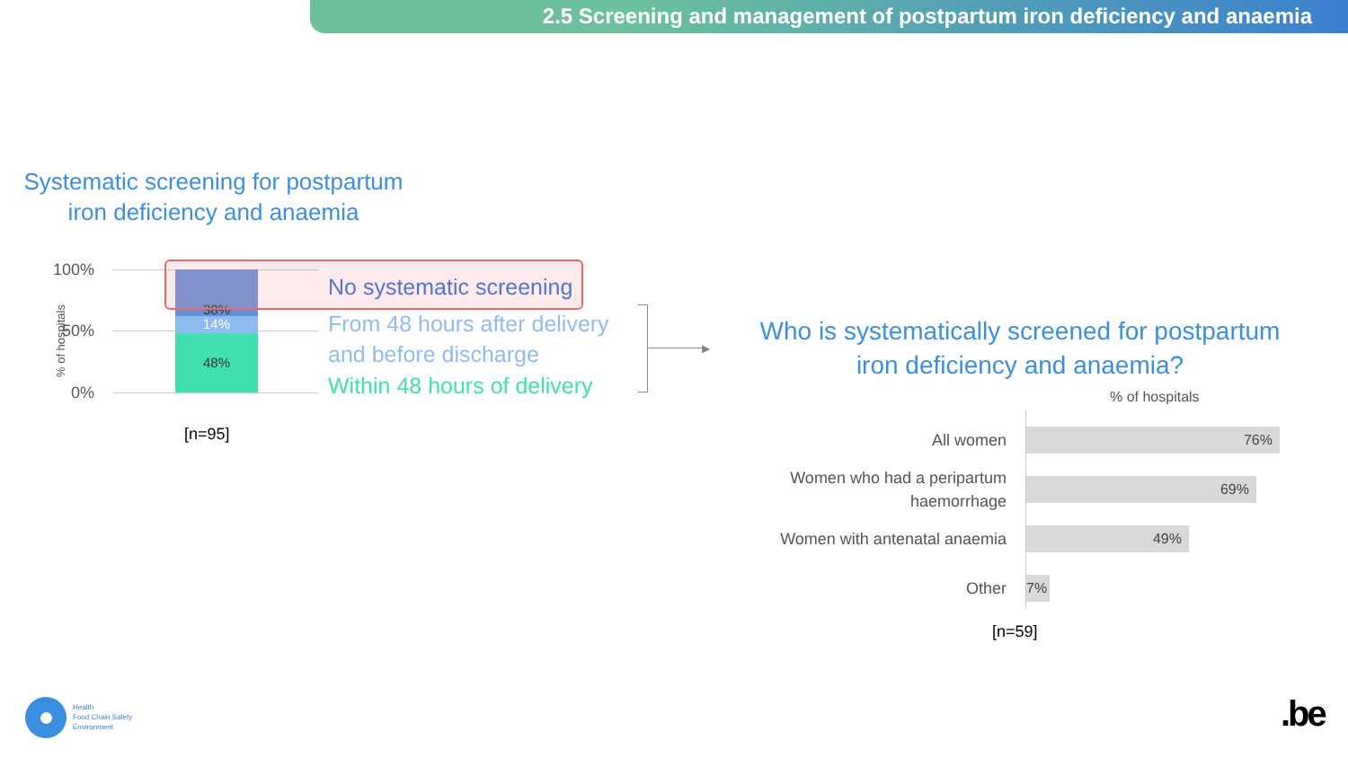2.5 Screening and management of postpartum iron deficiency and anaemia
Systematic screening for postpartum iron deficiency and anaemia
% of hospitals
100%
50%
0%
38%
14%
48%
No systematic screening
From 48 hours after delivery
and before discharge
Within 48 hours of delivery
[n=95]
▶
Who is systematically screened for postpartum iron deficiency and anaemia?
% of hospitals
All women
76%
Women who had a peripartum haemorrhage
69%
Women with antenatal anaemia
49%
Other
7%
[n=59]
Health
Food Chain Safety
Environment
.be